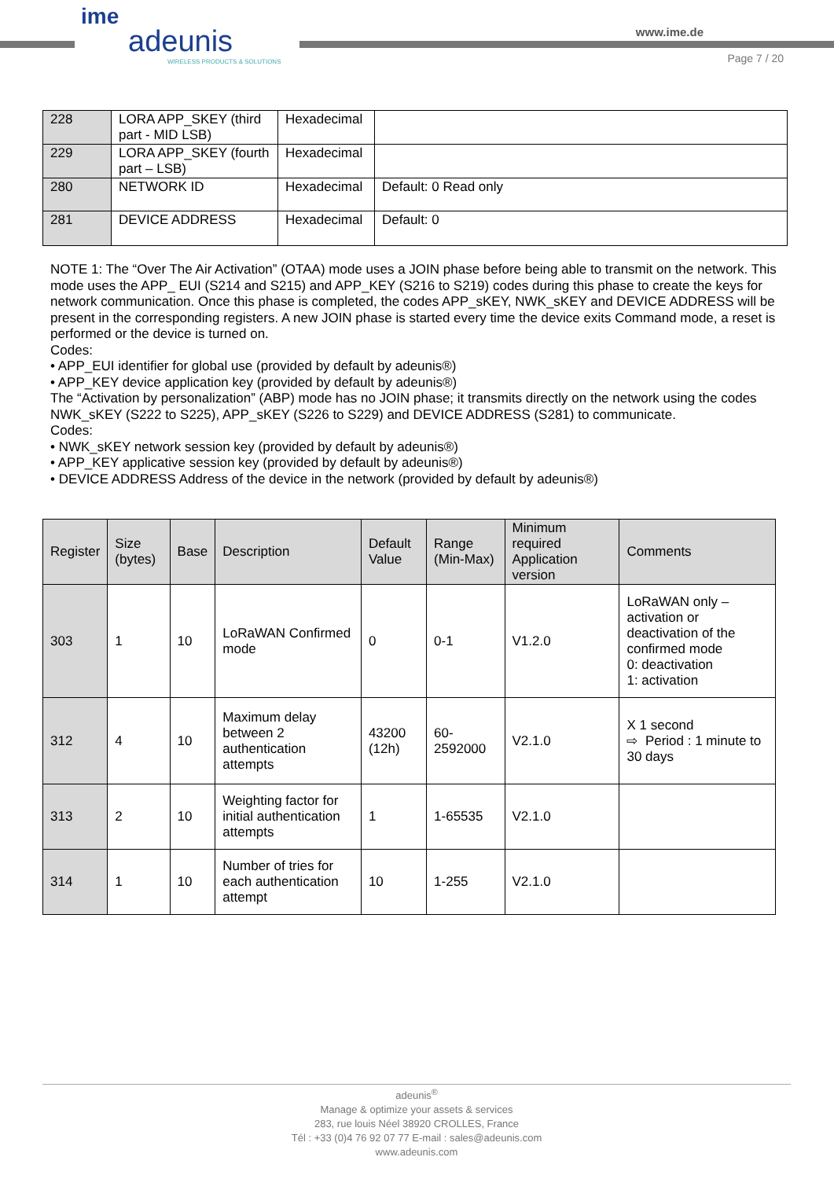ime
adeunis
WIRELESS PRODUCTS & SOLUTIONS
www.ime.de
Page 7 / 20
| 228 | LORA APP_SKEY (third part - MID LSB) | Hexadecimal | |
| 229 | LORA APP_SKEY (fourth part – LSB) | Hexadecimal | |
| 280 | NETWORK ID | Hexadecimal | Default: 0 Read only |
| 281 | DEVICE ADDRESS | Hexadecimal | Default: 0 |
NOTE 1: The “Over The Air Activation” (OTAA) mode uses a JOIN phase before being able to transmit on the network. This mode uses the APP_ EUI (S214 and S215) and APP_KEY (S216 to S219) codes during this phase to create the keys for network communication. Once this phase is completed, the codes APP_sKEY, NWK_sKEY and DEVICE ADDRESS will be present in the corresponding registers. A new JOIN phase is started every time the device exits Command mode, a reset is performed or the device is turned on.
Codes:
• APP_EUI identifier for global use (provided by default by adeunis®)
• APP_KEY device application key (provided by default by adeunis®)
The “Activation by personalization” (ABP) mode has no JOIN phase; it transmits directly on the network using the codes NWK_sKEY (S222 to S225), APP_sKEY (S226 to S229) and DEVICE ADDRESS (S281) to communicate.
Codes:
• NWK_sKEY network session key (provided by default by adeunis®)
• APP_KEY applicative session key (provided by default by adeunis®)
• DEVICE ADDRESS Address of the device in the network (provided by default by adeunis®)
| Register | Size (bytes) | Base | Description | Default Value | Range (Min-Max) | Minimum required Application version | Comments |
| --- | --- | --- | --- | --- | --- | --- | --- |
| 303 | 1 | 10 | LoRaWAN Confirmed mode | 0 | 0-1 | V1.2.0 | LoRaWAN only – activation or deactivation of the confirmed mode 0: deactivation 1: activation |
| 312 | 4 | 10 | Maximum delay between 2 authentication attempts | 43200 (12h) | 60-2592000 | V2.1.0 | X 1 second ⇨ Period : 1 minute to 30 days |
| 313 | 2 | 10 | Weighting factor for initial authentication attempts | 1 | 1-65535 | V2.1.0 | |
| 314 | 1 | 10 | Number of tries for each authentication attempt | 10 | 1-255 | V2.1.0 | |
adeunis<sup>®</sup>
Manage & optimize your assets & services
283, rue louis Néel 38920 CROLLES, France
Tél : +33 (0)4 76 92 07 77 E-mail : sales@adeunis.com
www.adeunis.com